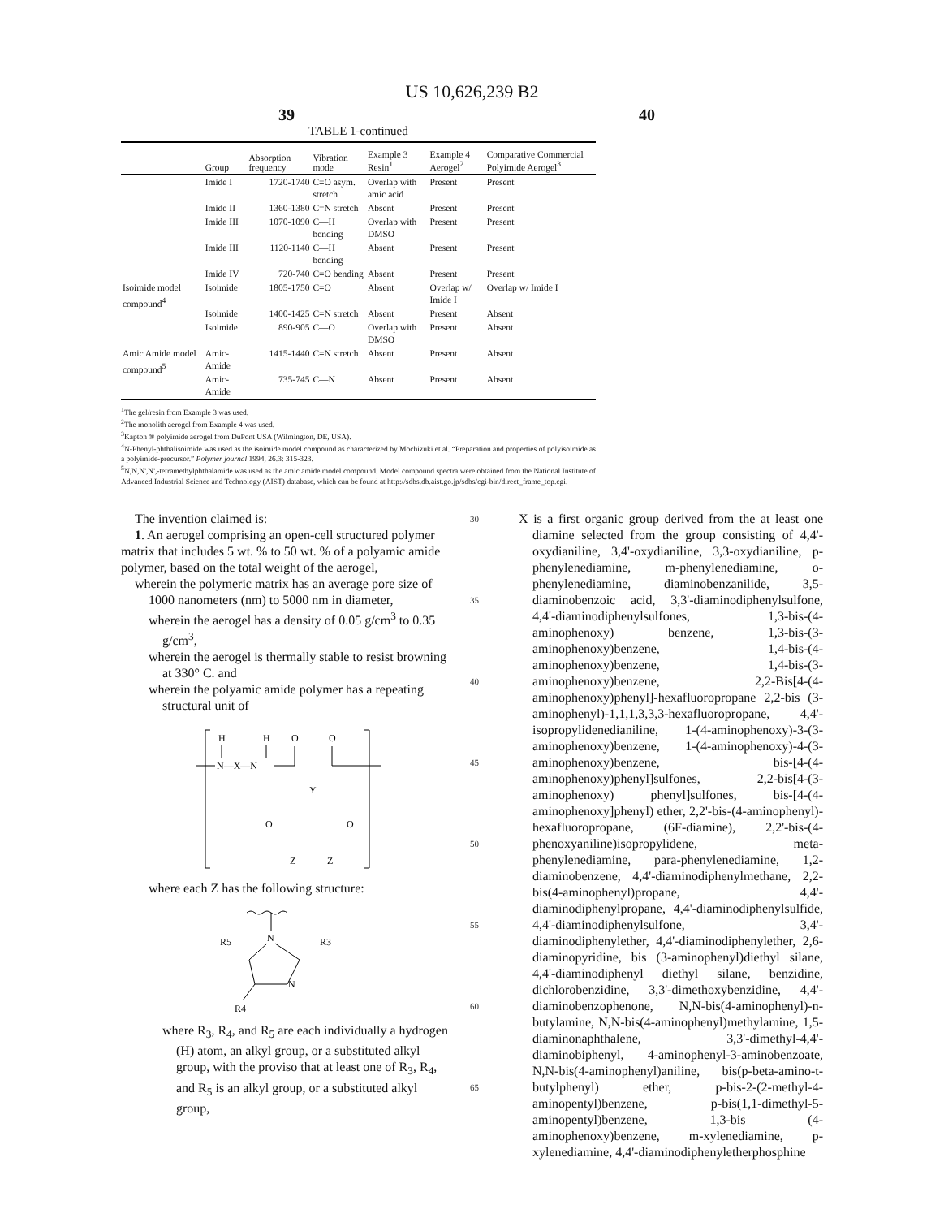US 10,626,239 B2
39 40
TABLE 1-continued
| | Group | Absorption frequency | Vibration mode | Example 3 Resin<sup>1</sup> | Example 4 Aerogel<sup>2</sup> | Comparative Commercial Polyimide Aerogel<sup>3</sup> |
| --- | --- | --- | --- | --- | --- | --- |
| | Imide I | 1720-1740 | C=O asym. stretch | Overlap with amic acid | Present | Present |
| | Imide II | 1360-1380 | C=N stretch | Absent | Present | Present |
| | Imide III | 1070-1090 | C—H bending | Overlap with DMSO | Present | Present |
| | Imide III | 1120-1140 | C—H bending | Absent | Present | Present |
| | Imide IV | 720-740 | C=O bending | Absent | Present | Present |
| Isoimide model compound<sup>4</sup> | Isoimide | 1805-1750 | C=O | Absent | Overlap w/ Imide I | Overlap w/ Imide I |
| | Isoimide | 1400-1425 | C=N stretch | Absent | Present | Absent |
| | Isoimide | 890-905 | C—O | Overlap with DMSO | Present | Absent |
| Amic Amide model compound<sup>5</sup> | Amic-Amide | 1415-1440 | C=N stretch | Absent | Present | Absent |
| | Amic-Amide | 735-745 | C—N | Absent | Present | Absent |
<sup>1</sup> The gel/resin from Example 3 was used.
<sup>2</sup> The monolith aerogel from Example 4 was used.
<sup>3</sup> Kapton ® polyimide aerogel from DuPont USA (Wilmington, DE, USA).
<sup>4</sup> N-Phenyl-phthalisoimide was used as the isoimide model compound as characterized by Mochizuki et al. “Preparation and properties of polyisoimide as a polyimide-precursor.” Polymer journal 1994, 26.3: 315-323.
<sup>5</sup> N,N,N',N',-tetramethylphthalamide was used as the amic amide model compound. Model compound spectra were obtained from the National Institute of Advanced Industrial Science and Technology (AIST) database, which can be found at http://sdbs.db.aist.go.jp/sdbs/cgi-bin/direct_frame_top.cgi.
The invention claimed is:
1. An aerogel comprising an open-cell structured polymer matrix that includes 5 wt. % to 50 wt. % of a polyamic amide polymer, based on the total weight of the aerogel,
wherein the polymeric matrix has an average pore size of 1000 nanometers (nm) to 5000 nm in diameter,
wherein the aerogel has a density of 0.05 g/cm<sup>3</sup> to 0.35 g/cm<sup>3</sup>,
wherein the aerogel is thermally stable to resist browning at 330° C. and
wherein the polyamic amide polymer has a repeating structural unit of
H
H
O
O
N—X—N
Y
O
O
Z
Z
where each Z has the following structure:
N
R5
R3
N
R4
where R<sub>3</sub>, R<sub>4</sub>, and R<sub>5</sub> are each individually a hydrogen (H) atom, an alkyl group, or a substituted alkyl group, with the proviso that at least one of R<sub>3</sub>, R<sub>4</sub>, and R<sub>5</sub> is an alkyl group, or a substituted alkyl group,
30
35
40
45
50
55
60
65
X is a first organic group derived from the at least one diamine selected from the group consisting of 4,4'-oxydianiline, 3,4'-oxydianiline, 3,3-oxydianiline, p-phenylenediamine, m-phenylenediamine, o-phenylenediamine, diaminobenzanilide, 3,5-diaminobenzoic acid, 3,3'-diaminodiphenylsulfone, 4,4'-diaminodiphenylsulfones, 1,3-bis-(4-aminophenoxy) benzene, 1,3-bis-(3-aminophenoxy)benzene, 1,4-bis-(4-aminophenoxy)benzene, 1,4-bis-(3-aminophenoxy)benzene, 2,2-Bis[4-(4-aminophenoxy)phenyl]-hexafluoropropane 2,2-bis (3-aminophenyl)-1,1,1,3,3,3-hexafluoropropane, 4,4'-isopropylidenedianiline, 1-(4-aminophenoxy)-3-(3-aminophenoxy)benzene, 1-(4-aminophenoxy)-4-(3-aminophenoxy)benzene, bis-[4-(4-aminophenoxy)phenyl]sulfones, 2,2-bis[4-(3-aminophenoxy) phenyl]sulfones, bis-[4-(4-aminophenoxy]phenyl) ether, 2,2'-bis-(4-aminophenyl)-hexafluoropropane, (6F-diamine), 2,2'-bis-(4-phenoxyaniline)isopropylidene, meta-phenylenediamine, para-phenylenediamine, 1,2-diaminobenzene, 4,4'-diaminodiphenylmethane, 2,2-bis(4-aminophenyl)propane, 4,4'-diaminodiphenylpropane, 4,4'-diaminodiphenylsulfide, 4,4'-diaminodiphenylsulfone, 3,4'-diaminodiphenylether, 4,4'-diaminodiphenylether, 2,6-diaminopyridine, bis (3-aminophenyl)diethyl silane, 4,4'-diaminodiphenyl diethyl silane, benzidine, dichlorobenzidine, 3,3'-dimethoxybenzidine, 4,4'-diaminobenzophenone, N,N-bis(4-aminophenyl)-n-butylamine, N,N-bis(4-aminophenyl)methylamine, 1,5-diaminonaphthalene, 3,3'-dimethyl-4,4'-diaminobiphenyl, 4-aminophenyl-3-aminobenzoate, N,N-bis(4-aminophenyl)aniline, bis(p-beta-amino-t-butylphenyl) ether, p-bis-2-(2-methyl-4-aminopentyl)benzene, p-bis(1,1-dimethyl-5-aminopentyl)benzene, 1,3-bis (4-aminophenoxy)benzene, m-xylenediamine, p-xylenediamine, 4,4'-diaminodiphenyletherphosphine